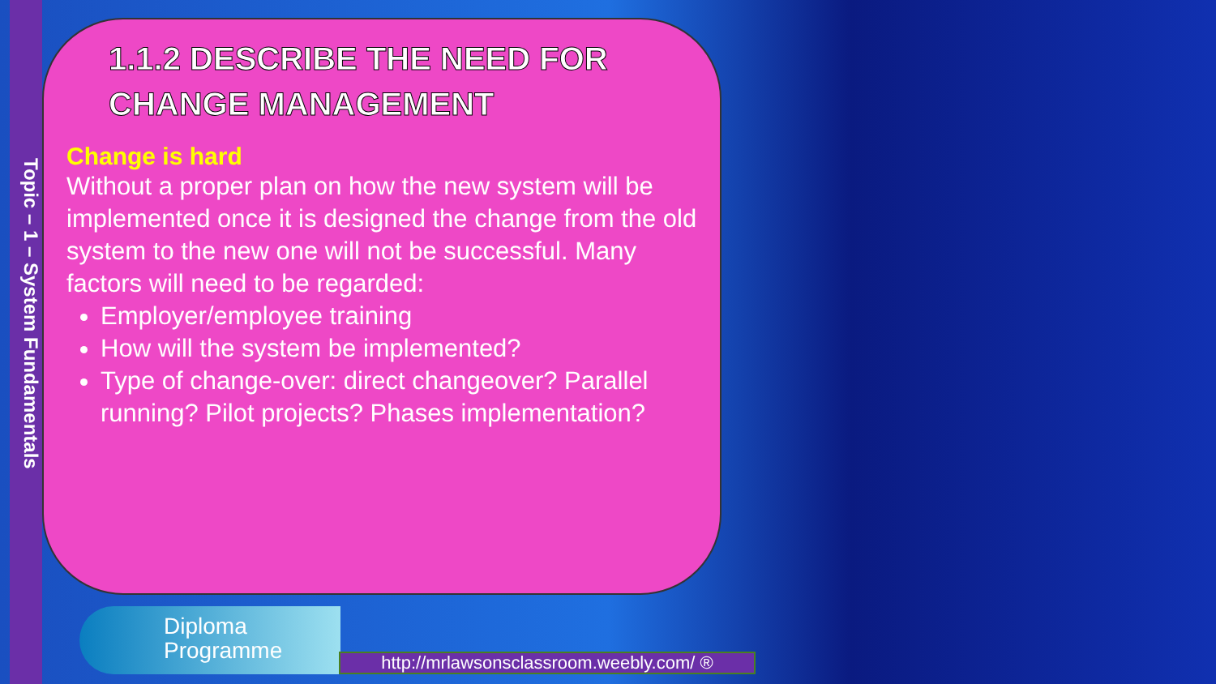Topic – 1 – System Fundamentals
1.1.2 DESCRIBE THE NEED FOR CHANGE MANAGEMENT
Change is hard
Without a proper plan on how the new system will be implemented once it is designed the change from the old system to the new one will not be successful. Many factors will need to be regarded:
Employer/employee training
How will the system be implemented?
Type of change-over: direct changeover? Parallel running? Pilot projects? Phases implementation?
Diploma
Programme
http://mrlawsonsclassroom.weebly.com/ ®